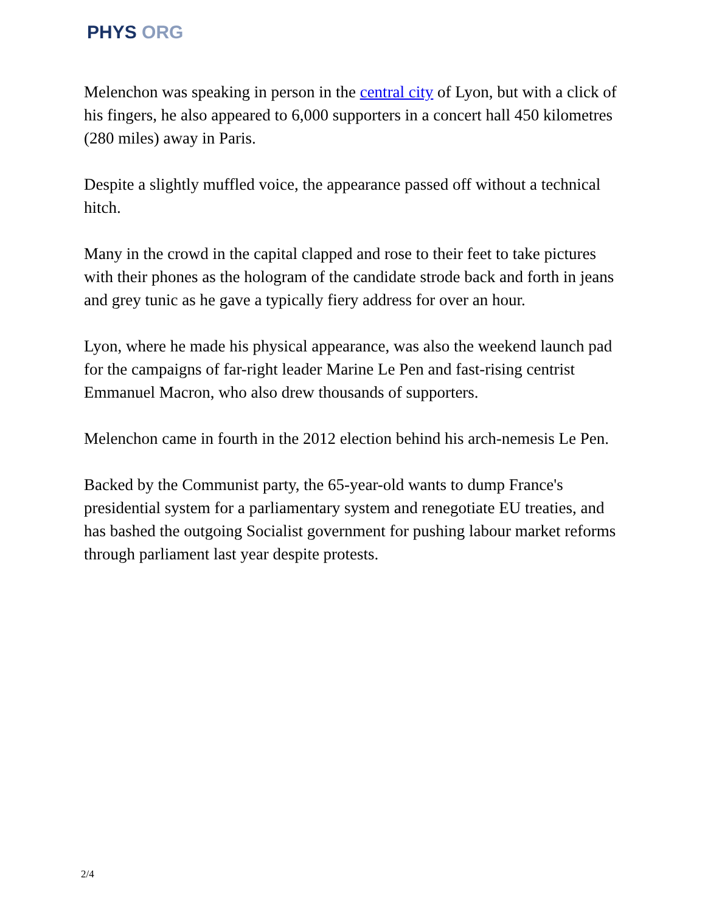PHYS ORG
Melenchon was speaking in person in the central city of Lyon, but with a click of his fingers, he also appeared to 6,000 supporters in a concert hall 450 kilometres (280 miles) away in Paris.
Despite a slightly muffled voice, the appearance passed off without a technical hitch.
Many in the crowd in the capital clapped and rose to their feet to take pictures with their phones as the hologram of the candidate strode back and forth in jeans and grey tunic as he gave a typically fiery address for over an hour.
Lyon, where he made his physical appearance, was also the weekend launch pad for the campaigns of far-right leader Marine Le Pen and fast-rising centrist Emmanuel Macron, who also drew thousands of supporters.
Melenchon came in fourth in the 2012 election behind his arch-nemesis Le Pen.
Backed by the Communist party, the 65-year-old wants to dump France's presidential system for a parliamentary system and renegotiate EU treaties, and has bashed the outgoing Socialist government for pushing labour market reforms through parliament last year despite protests.
2/4